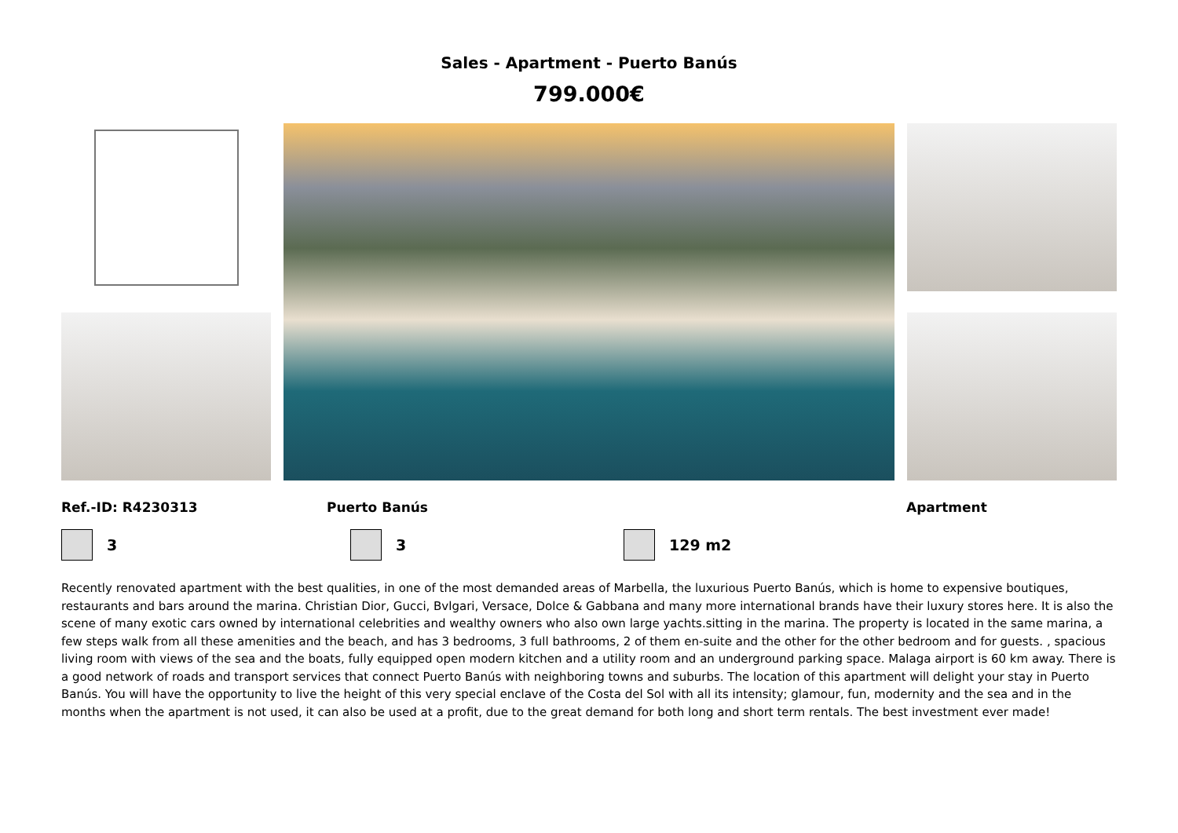Sales - Apartment - Puerto Banús
799.000€
Ref.-ID: R4230313 Puerto Banús Apartment
3 3 129 m2
Recently renovated apartment with the best qualities, in one of the most demanded areas of Marbella, the luxurious Puerto Banús, which is home to expensive boutiques, restaurants and bars around the marina. Christian Dior, Gucci, Bvlgari, Versace, Dolce & Gabbana and many more international brands have their luxury stores here. It is also the scene of many exotic cars owned by international celebrities and wealthy owners who also own large yachts.sitting in the marina. The property is located in the same marina, a few steps walk from all these amenities and the beach, and has 3 bedrooms, 3 full bathrooms, 2 of them en-suite and the other for the other bedroom and for guests. , spacious living room with views of the sea and the boats, fully equipped open modern kitchen and a utility room and an underground parking space. Malaga airport is 60 km away. There is a good network of roads and transport services that connect Puerto Banús with neighboring towns and suburbs. The location of this apartment will delight your stay in Puerto Banús. You will have the opportunity to live the height of this very special enclave of the Costa del Sol with all its intensity; glamour, fun, modernity and the sea and in the months when the apartment is not used, it can also be used at a profit, due to the great demand for both long and short term rentals. The best investment ever made!